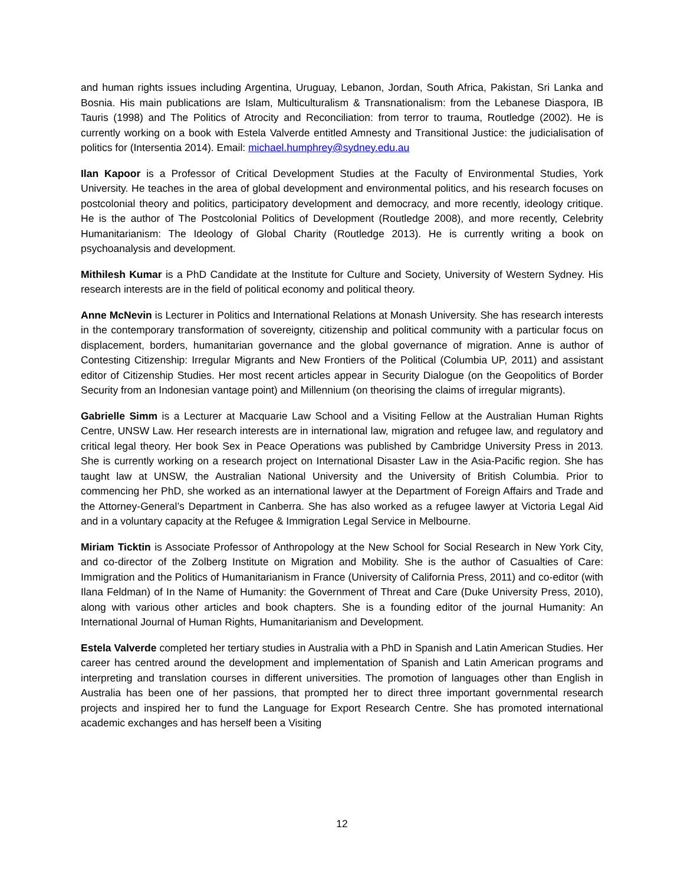and human rights issues including Argentina, Uruguay, Lebanon, Jordan, South Africa, Pakistan, Sri Lanka and Bosnia. His main publications are Islam, Multiculturalism & Transnationalism: from the Lebanese Diaspora, IB Tauris (1998) and The Politics of Atrocity and Reconciliation: from terror to trauma, Routledge (2002). He is currently working on a book with Estela Valverde entitled Amnesty and Transitional Justice: the judicialisation of politics for (Intersentia 2014). Email: michael.humphrey@sydney.edu.au
Ilan Kapoor is a Professor of Critical Development Studies at the Faculty of Environmental Studies, York University. He teaches in the area of global development and environmental politics, and his research focuses on postcolonial theory and politics, participatory development and democracy, and more recently, ideology critique. He is the author of The Postcolonial Politics of Development (Routledge 2008), and more recently, Celebrity Humanitarianism: The Ideology of Global Charity (Routledge 2013). He is currently writing a book on psychoanalysis and development.
Mithilesh Kumar is a PhD Candidate at the Institute for Culture and Society, University of Western Sydney. His research interests are in the field of political economy and political theory.
Anne McNevin is Lecturer in Politics and International Relations at Monash University. She has research interests in the contemporary transformation of sovereignty, citizenship and political community with a particular focus on displacement, borders, humanitarian governance and the global governance of migration. Anne is author of Contesting Citizenship: Irregular Migrants and New Frontiers of the Political (Columbia UP, 2011) and assistant editor of Citizenship Studies. Her most recent articles appear in Security Dialogue (on the Geopolitics of Border Security from an Indonesian vantage point) and Millennium (on theorising the claims of irregular migrants).
Gabrielle Simm is a Lecturer at Macquarie Law School and a Visiting Fellow at the Australian Human Rights Centre, UNSW Law. Her research interests are in international law, migration and refugee law, and regulatory and critical legal theory. Her book Sex in Peace Operations was published by Cambridge University Press in 2013. She is currently working on a research project on International Disaster Law in the Asia-Pacific region. She has taught law at UNSW, the Australian National University and the University of British Columbia. Prior to commencing her PhD, she worked as an international lawyer at the Department of Foreign Affairs and Trade and the Attorney-General’s Department in Canberra. She has also worked as a refugee lawyer at Victoria Legal Aid and in a voluntary capacity at the Refugee & Immigration Legal Service in Melbourne.
Miriam Ticktin is Associate Professor of Anthropology at the New School for Social Research in New York City, and co-director of the Zolberg Institute on Migration and Mobility. She is the author of Casualties of Care: Immigration and the Politics of Humanitarianism in France (University of California Press, 2011) and co-editor (with Ilana Feldman) of In the Name of Humanity: the Government of Threat and Care (Duke University Press, 2010), along with various other articles and book chapters. She is a founding editor of the journal Humanity: An International Journal of Human Rights, Humanitarianism and Development.
Estela Valverde completed her tertiary studies in Australia with a PhD in Spanish and Latin American Studies. Her career has centred around the development and implementation of Spanish and Latin American programs and interpreting and translation courses in different universities. The promotion of languages other than English in Australia has been one of her passions, that prompted her to direct three important governmental research projects and inspired her to fund the Language for Export Research Centre. She has promoted international academic exchanges and has herself been a Visiting
12